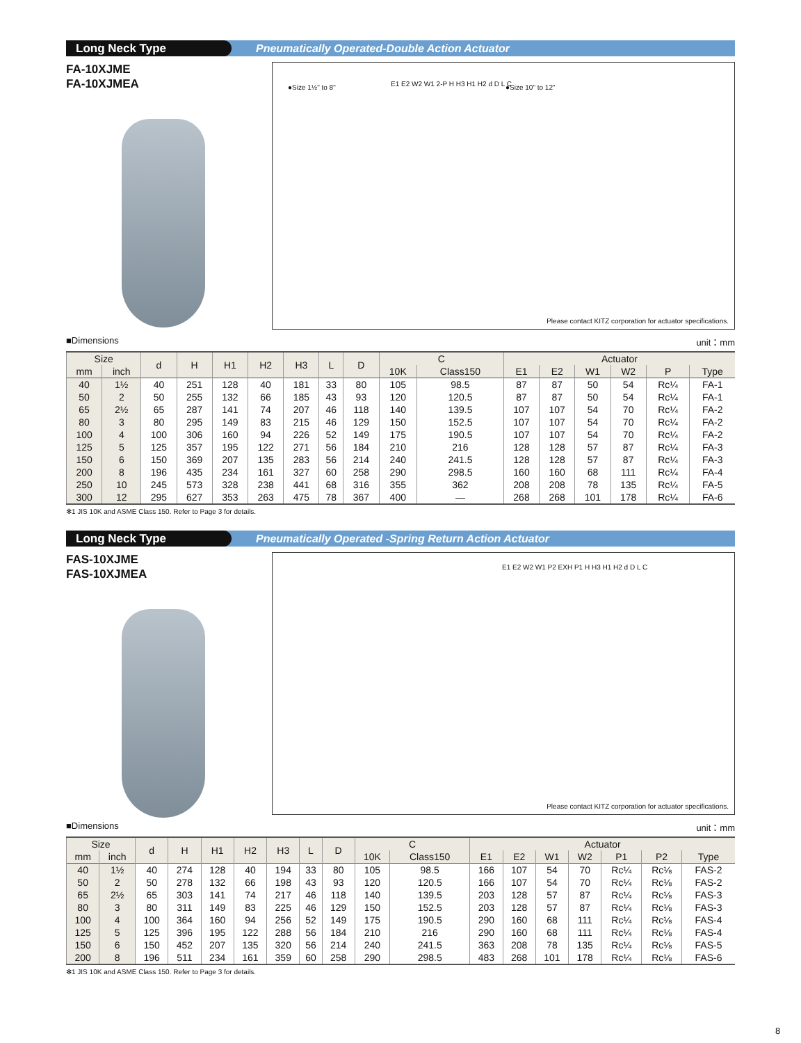Long Neck Type
Pneumatically Operated-Double Action Actuator
FA-10XJME
FA-10XJMEA
●Size 1½" to 8" ●Size 10" to 12" E1 E2 W2 W1 2-P H H3 H1 H2 d D L C
Please contact KITZ corporation for actuator specifications.
■Dimensions unit：mm
| Size | | d | H | H1 | H2 | H3 | L | D | C | | Actuator | | | | | |
| --- | --- | --- | --- | --- | --- | --- | --- | --- | --- | --- | --- | --- | --- | --- | --- | --- |
| mm | inch | | | | | | | | 10K | Class150 | E1 | E2 | W1 | W2 | P | Type |
| 40 | 1½ | 40 | 251 | 128 | 40 | 181 | 33 | 80 | 105 | 98.5 | 87 | 87 | 50 | 54 | Rc¼ | FA-1 |
| 50 | 2 | 50 | 255 | 132 | 66 | 185 | 43 | 93 | 120 | 120.5 | 87 | 87 | 50 | 54 | Rc¼ | FA-1 |
| 65 | 2½ | 65 | 287 | 141 | 74 | 207 | 46 | 118 | 140 | 139.5 | 107 | 107 | 54 | 70 | Rc¼ | FA-2 |
| 80 | 3 | 80 | 295 | 149 | 83 | 215 | 46 | 129 | 150 | 152.5 | 107 | 107 | 54 | 70 | Rc¼ | FA-2 |
| 100 | 4 | 100 | 306 | 160 | 94 | 226 | 52 | 149 | 175 | 190.5 | 107 | 107 | 54 | 70 | Rc¼ | FA-2 |
| 125 | 5 | 125 | 357 | 195 | 122 | 271 | 56 | 184 | 210 | 216 | 128 | 128 | 57 | 87 | Rc¼ | FA-3 |
| 150 | 6 | 150 | 369 | 207 | 135 | 283 | 56 | 214 | 240 | 241.5 | 128 | 128 | 57 | 87 | Rc¼ | FA-3 |
| 200 | 8 | 196 | 435 | 234 | 161 | 327 | 60 | 258 | 290 | 298.5 | 160 | 160 | 68 | 111 | Rc¼ | FA-4 |
| 250 | 10 | 245 | 573 | 328 | 238 | 441 | 68 | 316 | 355 | 362 | 208 | 208 | 78 | 135 | Rc¼ | FA-5 |
| 300 | 12 | 295 | 627 | 353 | 263 | 475 | 78 | 367 | 400 | — | 268 | 268 | 101 | 178 | Rc¼ | FA-6 |
✻1 JIS 10K and ASME Class 150. Refer to Page 3 for details.
Long Neck Type
Pneumatically Operated -Spring Return Action Actuator
FAS-10XJME
FAS-10XJMEA
E1 E2 W2 W1 P2 EXH P1 H H3 H1 H2 d D L C
Please contact KITZ corporation for actuator specifications.
■Dimensions unit：mm
| Size | | d | H | H1 | H2 | H3 | L | D | C | | Actuator | | | | | | |
| --- | --- | --- | --- | --- | --- | --- | --- | --- | --- | --- | --- | --- | --- | --- | --- | --- | --- |
| mm | inch | | | | | | | | 10K | Class150 | E1 | E2 | W1 | W2 | P1 | P2 | Type |
| 40 | 1½ | 40 | 274 | 128 | 40 | 194 | 33 | 80 | 105 | 98.5 | 166 | 107 | 54 | 70 | Rc¼ | Rc⅛ | FAS-2 |
| 50 | 2 | 50 | 278 | 132 | 66 | 198 | 43 | 93 | 120 | 120.5 | 166 | 107 | 54 | 70 | Rc¼ | Rc⅛ | FAS-2 |
| 65 | 2½ | 65 | 303 | 141 | 74 | 217 | 46 | 118 | 140 | 139.5 | 203 | 128 | 57 | 87 | Rc¼ | Rc⅛ | FAS-3 |
| 80 | 3 | 80 | 311 | 149 | 83 | 225 | 46 | 129 | 150 | 152.5 | 203 | 128 | 57 | 87 | Rc¼ | Rc⅛ | FAS-3 |
| 100 | 4 | 100 | 364 | 160 | 94 | 256 | 52 | 149 | 175 | 190.5 | 290 | 160 | 68 | 111 | Rc¼ | Rc⅛ | FAS-4 |
| 125 | 5 | 125 | 396 | 195 | 122 | 288 | 56 | 184 | 210 | 216 | 290 | 160 | 68 | 111 | Rc¼ | Rc⅛ | FAS-4 |
| 150 | 6 | 150 | 452 | 207 | 135 | 320 | 56 | 214 | 240 | 241.5 | 363 | 208 | 78 | 135 | Rc¼ | Rc⅛ | FAS-5 |
| 200 | 8 | 196 | 511 | 234 | 161 | 359 | 60 | 258 | 290 | 298.5 | 483 | 268 | 101 | 178 | Rc¼ | Rc⅛ | FAS-6 |
✻1 JIS 10K and ASME Class 150. Refer to Page 3 for details.
8